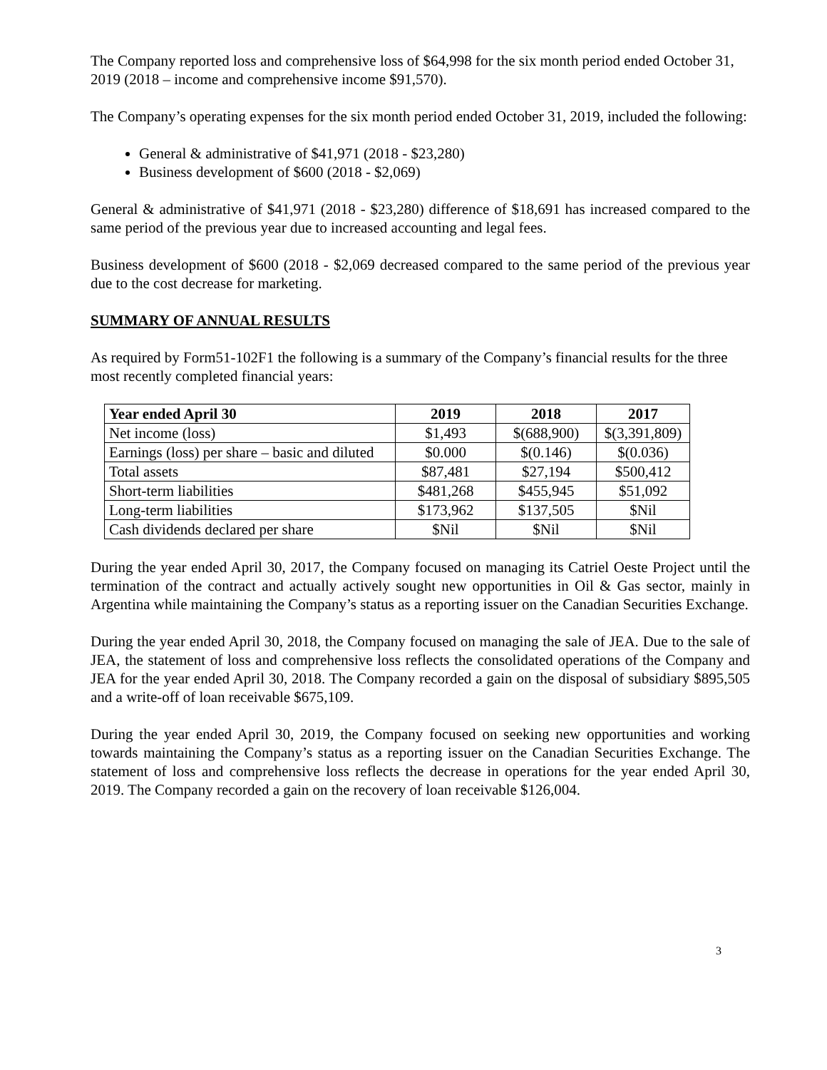The Company reported loss and comprehensive loss of $64,998 for the six month period ended October 31, 2019 (2018 – income and comprehensive income $91,570).
The Company’s operating expenses for the six month period ended October 31, 2019, included the following:
General & administrative of $41,971 (2018 - $23,280)
Business development of $600 (2018 - $2,069)
General & administrative of $41,971 (2018 - $23,280) difference of $18,691 has increased compared to the same period of the previous year due to increased accounting and legal fees.
Business development of $600 (2018 - $2,069 decreased compared to the same period of the previous year due to the cost decrease for marketing.
SUMMARY OF ANNUAL RESULTS
As required by Form51-102F1 the following is a summary of the Company’s financial results for the three most recently completed financial years:
| Year ended April 30 | 2019 | 2018 | 2017 |
| --- | --- | --- | --- |
| Net income (loss) | $1,493 | $(688,900) | $(3,391,809) |
| Earnings (loss) per share – basic and diluted | $0.000 | $(0.146) | $(0.036) |
| Total assets | $87,481 | $27,194 | $500,412 |
| Short-term liabilities | $481,268 | $455,945 | $51,092 |
| Long-term liabilities | $173,962 | $137,505 | $Nil |
| Cash dividends declared per share | $Nil | $Nil | $Nil |
During the year ended April 30, 2017, the Company focused on managing its Catriel Oeste Project until the termination of the contract and actually actively sought new opportunities in Oil & Gas sector, mainly in Argentina while maintaining the Company’s status as a reporting issuer on the Canadian Securities Exchange.
During the year ended April 30, 2018, the Company focused on managing the sale of JEA. Due to the sale of JEA, the statement of loss and comprehensive loss reflects the consolidated operations of the Company and JEA for the year ended April 30, 2018. The Company recorded a gain on the disposal of subsidiary $895,505 and a write-off of loan receivable $675,109.
During the year ended April 30, 2019, the Company focused on seeking new opportunities and working towards maintaining the Company’s status as a reporting issuer on the Canadian Securities Exchange. The statement of loss and comprehensive loss reflects the decrease in operations for the year ended April 30, 2019. The Company recorded a gain on the recovery of loan receivable $126,004.
3